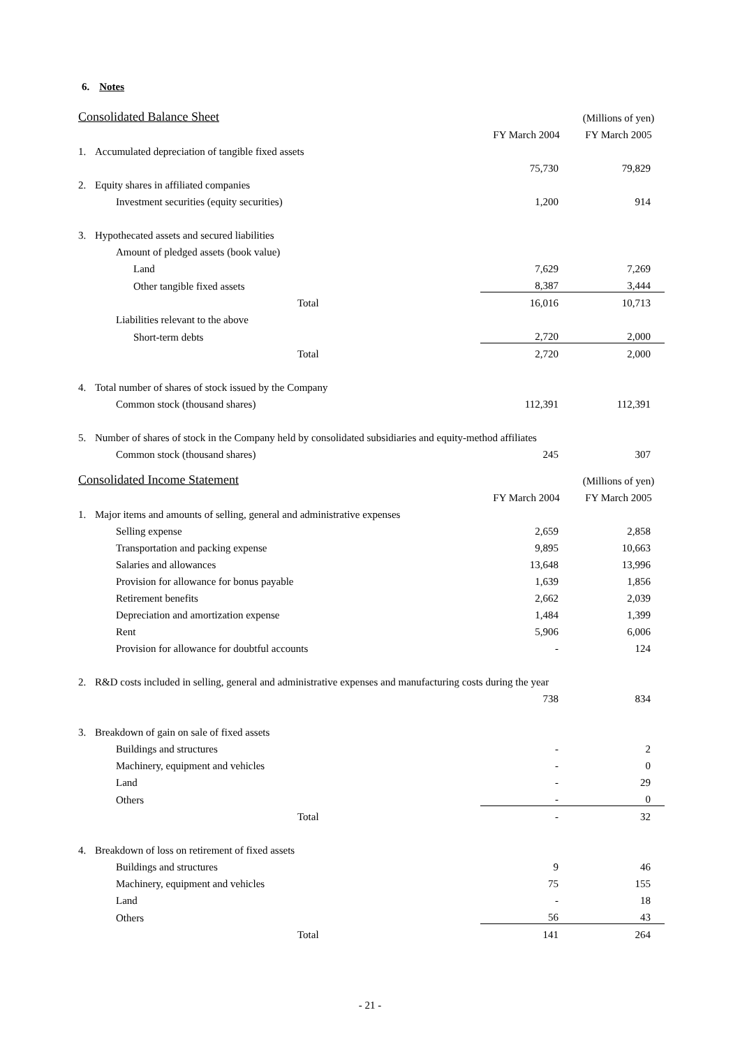6. Notes
| Consolidated Balance Sheet | | | (Millions of yen) |
| | | FY March 2004 | FY March 2005 |
| 1. | Accumulated depreciation of tangible fixed assets | | |
| | | 75,730 | 79,829 |
| 2. | Equity shares in affiliated companies | | |
| | Investment securities (equity securities) | 1,200 | 914 |
| 3. | Hypothecated assets and secured liabilities | | |
| | Amount of pledged assets (book value) | | |
| | Land | 7,629 | 7,269 |
| | Other tangible fixed assets | 8,387 | 3,444 |
| | Total | 16,016 | 10,713 |
| | Liabilities relevant to the above | | |
| | Short-term debts | 2,720 | 2,000 |
| | Total | 2,720 | 2,000 |
| 4. | Total number of shares of stock issued by the Company | | |
| | Common stock (thousand shares) | 112,391 | 112,391 |
| 5. | Number of shares of stock in the Company held by consolidated subsidiaries and equity-method affiliates | | |
| | Common stock (thousand shares) | 245 | 307 |
| Consolidated Income Statement | | | (Millions of yen) |
| | | FY March 2004 | FY March 2005 |
| 1. | Major items and amounts of selling, general and administrative expenses | | |
| | Selling expense | 2,659 | 2,858 |
| | Transportation and packing expense | 9,895 | 10,663 |
| | Salaries and allowances | 13,648 | 13,996 |
| | Provision for allowance for bonus payable | 1,639 | 1,856 |
| | Retirement benefits | 2,662 | 2,039 |
| | Depreciation and amortization expense | 1,484 | 1,399 |
| | Rent | 5,906 | 6,006 |
| | Provision for allowance for doubtful accounts | - | 124 |
| 2. | R&D costs included in selling, general and administrative expenses and manufacturing costs during the year | | |
| | | 738 | 834 |
| 3. | Breakdown of gain on sale of fixed assets | | |
| | Buildings and structures | - | 2 |
| | Machinery, equipment and vehicles | - | 0 |
| | Land | - | 29 |
| | Others | - | 0 |
| | Total | - | 32 |
| 4. | Breakdown of loss on retirement of fixed assets | | |
| | Buildings and structures | 9 | 46 |
| | Machinery, equipment and vehicles | 75 | 155 |
| | Land | - | 18 |
| | Others | 56 | 43 |
| | Total | 141 | 264 |
- 21 -